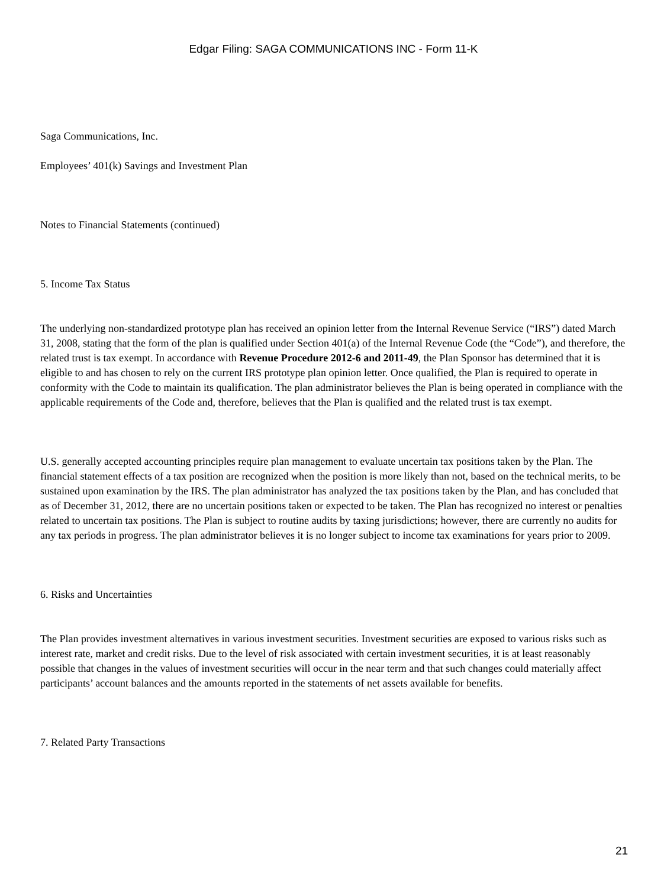Edgar Filing: SAGA COMMUNICATIONS INC - Form 11-K
Saga Communications, Inc.
Employees’ 401(k) Savings and Investment Plan
Notes to Financial Statements (continued)
5. Income Tax Status
The underlying non-standardized prototype plan has received an opinion letter from the Internal Revenue Service (“IRS”) dated March 31, 2008, stating that the form of the plan is qualified under Section 401(a) of the Internal Revenue Code (the “Code”), and therefore, the related trust is tax exempt. In accordance with Revenue Procedure 2012-6 and 2011-49, the Plan Sponsor has determined that it is eligible to and has chosen to rely on the current IRS prototype plan opinion letter. Once qualified, the Plan is required to operate in conformity with the Code to maintain its qualification. The plan administrator believes the Plan is being operated in compliance with the applicable requirements of the Code and, therefore, believes that the Plan is qualified and the related trust is tax exempt.
U.S. generally accepted accounting principles require plan management to evaluate uncertain tax positions taken by the Plan. The financial statement effects of a tax position are recognized when the position is more likely than not, based on the technical merits, to be sustained upon examination by the IRS. The plan administrator has analyzed the tax positions taken by the Plan, and has concluded that as of December 31, 2012, there are no uncertain positions taken or expected to be taken. The Plan has recognized no interest or penalties related to uncertain tax positions. The Plan is subject to routine audits by taxing jurisdictions; however, there are currently no audits for any tax periods in progress. The plan administrator believes it is no longer subject to income tax examinations for years prior to 2009.
6. Risks and Uncertainties
The Plan provides investment alternatives in various investment securities. Investment securities are exposed to various risks such as interest rate, market and credit risks. Due to the level of risk associated with certain investment securities, it is at least reasonably possible that changes in the values of investment securities will occur in the near term and that such changes could materially affect participants’ account balances and the amounts reported in the statements of net assets available for benefits.
7. Related Party Transactions
21